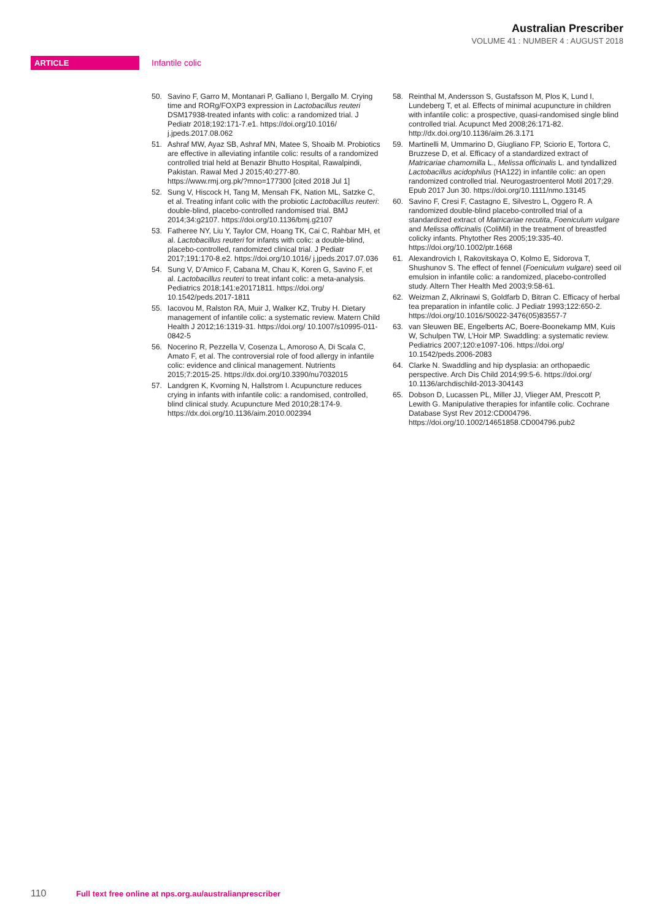Australian Prescriber
VOLUME 41 : NUMBER 4 : AUGUST 2018
ARTICLE Infantile colic
50. Savino F, Garro M, Montanari P, Galliano I, Bergallo M. Crying time and RORg/FOXP3 expression in Lactobacillus reuteri DSM17938-treated infants with colic: a randomized trial. J Pediatr 2018;192:171-7.e1. https://doi.org/10.1016/ j.jpeds.2017.08.062
51. Ashraf MW, Ayaz SB, Ashraf MN, Matee S, Shoaib M. Probiotics are effective in alleviating infantile colic: results of a randomized controlled trial held at Benazir Bhutto Hospital, Rawalpindi, Pakistan. Rawal Med J 2015;40:277-80. https://www.rmj.org.pk/?mno=177300 [cited 2018 Jul 1]
52. Sung V, Hiscock H, Tang M, Mensah FK, Nation ML, Satzke C, et al. Treating infant colic with the probiotic Lactobacillus reuteri: double-blind, placebo-controlled randomised trial. BMJ 2014;34:g2107. https://doi.org/10.1136/bmj.g2107
53. Fatheree NY, Liu Y, Taylor CM, Hoang TK, Cai C, Rahbar MH, et al. Lactobacillus reuteri for infants with colic: a double-blind, placebo-controlled, randomized clinical trial. J Pediatr 2017;191:170-8.e2. https://doi.org/10.1016/ j.jpeds.2017.07.036
54. Sung V, D’Amico F, Cabana M, Chau K, Koren G, Savino F, et al. Lactobacillus reuteri to treat infant colic: a meta-analysis. Pediatrics 2018;141:e20171811. https://doi.org/ 10.1542/peds.2017-1811
55. Iacovou M, Ralston RA, Muir J, Walker KZ, Truby H. Dietary management of infantile colic: a systematic review. Matern Child Health J 2012;16:1319-31. https://doi.org/ 10.1007/s10995-011-0842-5
56. Nocerino R, Pezzella V, Cosenza L, Amoroso A, Di Scala C, Amato F, et al. The controversial role of food allergy in infantile colic: evidence and clinical management. Nutrients 2015;7:2015-25. https://dx.doi.org/10.3390/nu7032015
57. Landgren K, Kvorning N, Hallstrom I. Acupuncture reduces crying in infants with infantile colic: a randomised, controlled, blind clinical study. Acupuncture Med 2010;28:174-9. https://dx.doi.org/10.1136/aim.2010.002394
58. Reinthal M, Andersson S, Gustafsson M, Plos K, Lund I, Lundeberg T, et al. Effects of minimal acupuncture in children with infantile colic: a prospective, quasi-randomised single blind controlled trial. Acupunct Med 2008;26:171-82. http://dx.doi.org/10.1136/aim.26.3.171
59. Martinelli M, Ummarino D, Giugliano FP, Sciorio E, Tortora C, Bruzzese D, et al. Efficacy of a standardized extract of Matricariae chamomilla L., Melissa officinalis L. and tyndallized Lactobacillus acidophilus (HA122) in infantile colic: an open randomized controlled trial. Neurogastroenterol Motil 2017;29. Epub 2017 Jun 30. https://doi.org/10.1111/nmo.13145
60. Savino F, Cresi F, Castagno E, Silvestro L, Oggero R. A randomized double-blind placebo-controlled trial of a standardized extract of Matricariae recutita, Foeniculum vulgare and Melissa officinalis (ColiMil) in the treatment of breastfed colicky infants. Phytother Res 2005;19:335-40. https://doi.org/10.1002/ptr.1668
61. Alexandrovich I, Rakovitskaya O, Kolmo E, Sidorova T, Shushunov S. The effect of fennel (Foeniculum vulgare) seed oil emulsion in infantile colic: a randomized, placebo-controlled study. Altern Ther Health Med 2003;9:58-61.
62. Weizman Z, Alkrinawi S, Goldfarb D, Bitran C. Efficacy of herbal tea preparation in infantile colic. J Pediatr 1993;122:650-2. https://doi.org/10.1016/S0022-3476(05)83557-7
63. van Sleuwen BE, Engelberts AC, Boere-Boonekamp MM, Kuis W, Schulpen TW, L’Hoir MP. Swaddling: a systematic review. Pediatrics 2007;120:e1097-106. https://doi.org/ 10.1542/peds.2006-2083
64. Clarke N. Swaddling and hip dysplasia: an orthopaedic perspective. Arch Dis Child 2014;99:5-6. https://doi.org/ 10.1136/archdischild-2013-304143
65. Dobson D, Lucassen PL, Miller JJ, Vlieger AM, Prescott P, Lewith G. Manipulative therapies for infantile colic. Cochrane Database Syst Rev 2012:CD004796. https://doi.org/10.1002/14651858.CD004796.pub2
110 Full text free online at nps.org.au/australianprescriber